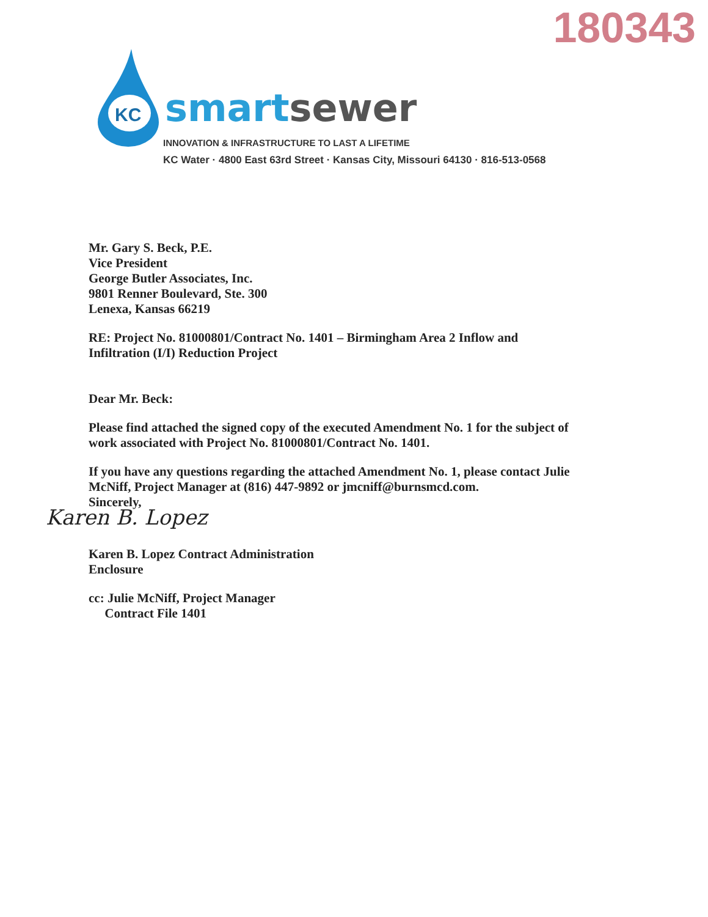180343
KC
smart sewer
INNOVATION & INFRASTRUCTURE TO LAST A LIFETIME
KC Water · 4800 East 63rd Street · Kansas City, Missouri 64130 · 816-513-0568
Mr. Gary S. Beck, P.E.
Vice President
George Butler Associates, Inc.
9801 Renner Boulevard, Ste. 300
Lenexa, Kansas 66219
RE: Project No. 81000801/Contract No. 1401 – Birmingham Area 2 Inflow and Infiltration (I/I) Reduction Project
Dear Mr. Beck:
Please find attached the signed copy of the executed Amendment No. 1 for the subject of work associated with Project No. 81000801/Contract No. 1401.
If you have any questions regarding the attached Amendment No. 1, please contact Julie McNiff, Project Manager at (816) 447-9892 or jmcniff@burnsmcd.com.
Sincerely,
Karen B. Lopez
Karen B. Lopez Contract Administration
Enclosure
cc: Julie McNiff, Project Manager
Contract File 1401